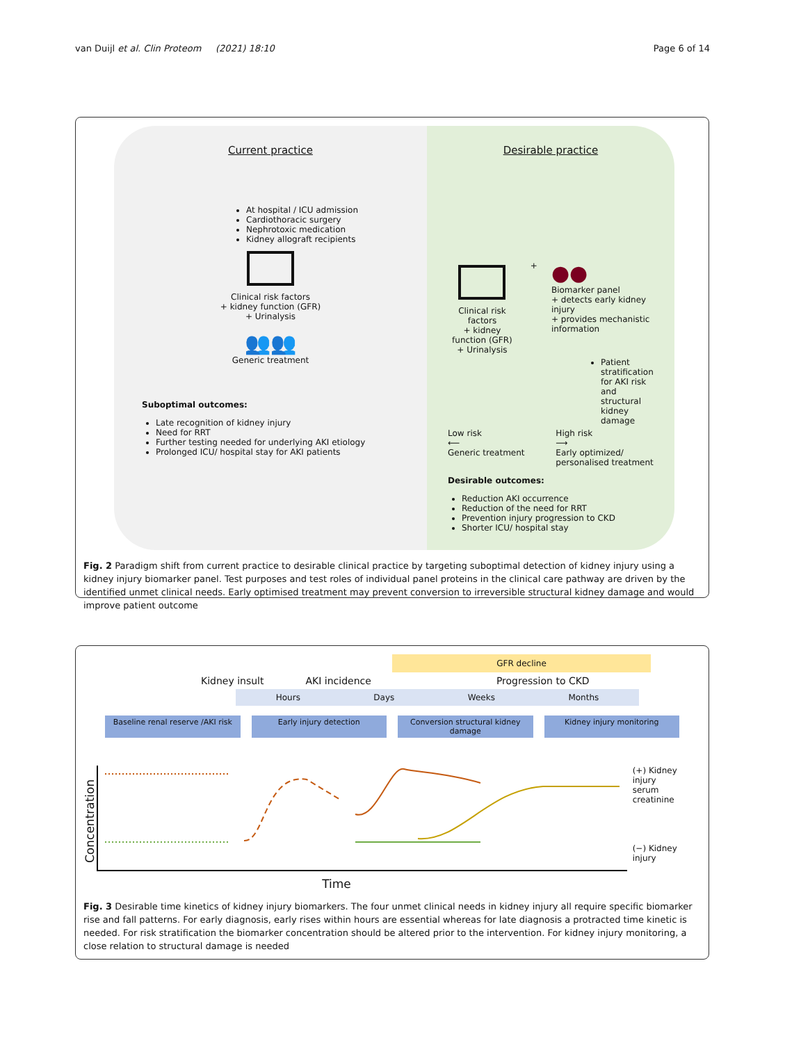van Duijl et al. Clin Proteom (2021) 18:10 Page 6 of 14
Current practice
At hospital / ICU admission
Cardiothoracic surgery
Nephrotoxic medication
Kidney allograft recipients
Clinical risk factors
+ kidney function (GFR)
+ Urinalysis
👥👥
Generic treatment
Suboptimal outcomes:
Late recognition of kidney injury
Need for RRT
Further testing needed for underlying AKI etiology
Prolonged ICU/ hospital stay for AKI patients
Desirable practice
Clinical risk factors
+ kidney function (GFR)
+ Urinalysis
+
●●
Biomarker panel
+ detects early kidney injury
+ provides mechanistic information
Patient stratification for AKI risk and structural kidney damage
Low risk
⟵
Generic treatment
High risk
⟶
Early optimized/
personalised treatment
Desirable outcomes:
Reduction AKI occurrence
Reduction of the need for RRT
Prevention injury progression to CKD
Shorter ICU/ hospital stay
Fig. 2 Paradigm shift from current practice to desirable clinical practice by targeting suboptimal detection of kidney injury using a kidney injury biomarker panel. Test purposes and test roles of individual panel proteins in the clinical care pathway are driven by the identified unmet clinical needs. Early optimised treatment may prevent conversion to irreversible structural kidney damage and would improve patient outcome
GFR decline
Kidney insult AKI incidence Progression to CKD
Hours Days Weeks Months
Baseline renal reserve /AKI risk
Early injury detection Conversion structural kidney damage
Kidney injury monitoring
Concentration
(+) Kidney injury
serum creatinine
(−) Kidney injury
Time
Fig. 3 Desirable time kinetics of kidney injury biomarkers. The four unmet clinical needs in kidney injury all require specific biomarker rise and fall patterns. For early diagnosis, early rises within hours are essential whereas for late diagnosis a protracted time kinetic is needed. For risk stratification the biomarker concentration should be altered prior to the intervention. For kidney injury monitoring, a close relation to structural damage is needed